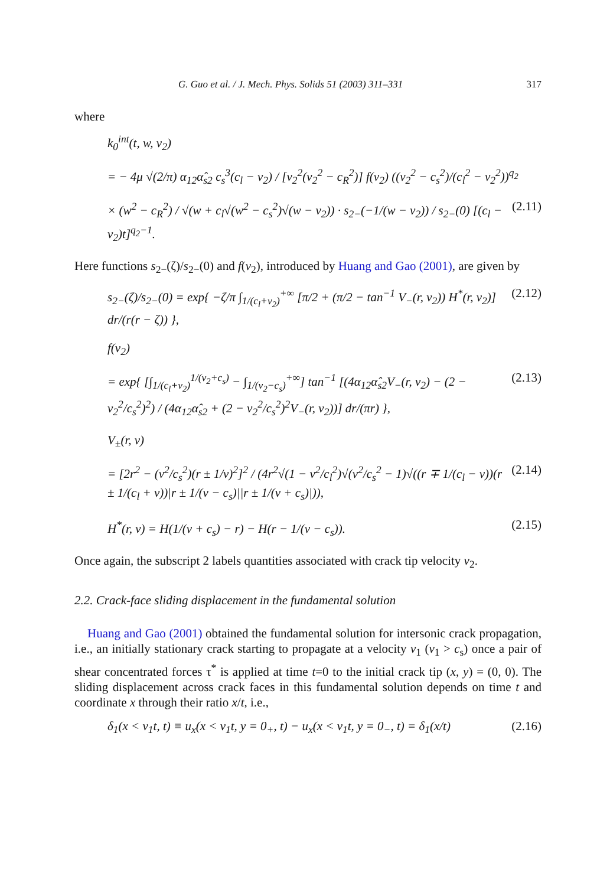G. Guo et al. / J. Mech. Phys. Solids 51 (2003) 311–331 317
where
k<sub>0</sub><sup>int</sup>(t, w, v<sub>2</sub>)
= − 4μ √(2/π) α<sub>12</sub>α̂<sub>s2</sub> c<sub>s</sub><sup>3</sup>(c<sub>l</sub> − v<sub>2</sub>) / [v<sub>2</sub><sup>2</sup>(v<sub>2</sub><sup>2</sup> − c<sub>R</sub><sup>2</sup>)] f(v<sub>2</sub>) ((v<sub>2</sub><sup>2</sup> − c<sub>s</sub><sup>2</sup>)/(c<sub>l</sub><sup>2</sup> − v<sub>2</sub><sup>2</sup>))<sup>q<sub>2</sub></sup>
× (w<sup>2</sup> − c<sub>R</sub><sup>2</sup>) / √(w + c<sub>l</sub>√(w<sup>2</sup> − c<sub>s</sub><sup>2</sup>)√(w − v<sub>2</sub>)) · s<sub>2−</sub>(−1/(w − v<sub>2</sub>)) / s<sub>2−</sub>(0) [(c<sub>l</sub> − v<sub>2</sub>)t]<sup>q<sub>2</sub>−1</sup>. (2.11)
Here functions s<sub>2−</sub>(ζ)/s<sub>2−</sub>(0) and f(v<sub>2</sub>), introduced by Huang and Gao (2001), are given by
s<sub>2−</sub>(ζ)/s<sub>2−</sub>(0) = exp{ −ζ/π ∫<sub>1/(c<sub>l</sub>+v<sub>2</sub>)</sub><sup>+∞</sup> [π/2 + (π/2 − tan<sup>−1</sup> V<sub>−</sub>(r, v<sub>2</sub>)) H<sup>*</sup>(r, v<sub>2</sub>)] dr/(r(r − ζ)) }, (2.12)
f(v<sub>2</sub>)
= exp{ [∫<sub>1/(c<sub>l</sub>+v<sub>2</sub>)</sub><sup>1/(v<sub>2</sub>+c<sub>s</sub>)</sup> − ∫<sub>1/(v<sub>2</sub>−c<sub>s</sub>)</sub><sup>+∞</sup>] tan<sup>−1</sup> [(4α<sub>12</sub>α̂<sub>s2</sub>V<sub>−</sub>(r, v<sub>2</sub>) − (2 − v<sub>2</sub><sup>2</sup>/c<sub>s</sub><sup>2</sup>)<sup>2</sup>) / (4α<sub>12</sub>α̂<sub>s2</sub> + (2 − v<sub>2</sub><sup>2</sup>/c<sub>s</sub><sup>2</sup>)<sup>2</sup>V<sub>−</sub>(r, v<sub>2</sub>))] dr/(πr) }, (2.13)
V<sub>±</sub>(r, v)
= [2r<sup>2</sup> − (v<sup>2</sup>/c<sub>s</sub><sup>2</sup>)(r ± 1/v)<sup>2</sup>]<sup>2</sup> / (4r<sup>2</sup>√(1 − v<sup>2</sup>/c<sub>l</sub><sup>2</sup>)√(v<sup>2</sup>/c<sub>s</sub><sup>2</sup> − 1)√((r ∓ 1/(c<sub>l</sub> − v))(r ± 1/(c<sub>l</sub> + v))|r ± 1/(v − c<sub>s</sub>)||r ± 1/(v + c<sub>s</sub>)|)), (2.14)
H<sup>*</sup>(r, v) = H(1/(v + c<sub>s</sub>) − r) − H(r − 1/(v − c<sub>s</sub>)). (2.15)
Once again, the subscript 2 labels quantities associated with crack tip velocity v<sub>2</sub>.
2.2. Crack-face sliding displacement in the fundamental solution
Huang and Gao (2001) obtained the fundamental solution for intersonic crack propagation, i.e., an initially stationary crack starting to propagate at a velocity v<sub>1</sub> (v<sub>1</sub> > c<sub>s</sub>) once a pair of shear concentrated forces τ<sup>*</sup> is applied at time t=0 to the initial crack tip (x, y) = (0, 0). The sliding displacement across crack faces in this fundamental solution depends on time t and coordinate x through their ratio x/t, i.e.,
δ<sub>1</sub>(x < v<sub>1</sub>t, t) ≡ u<sub>x</sub>(x < v<sub>1</sub>t, y = 0<sub>+</sub>, t) − u<sub>x</sub>(x < v<sub>1</sub>t, y = 0<sub>−</sub>, t) = δ<sub>1</sub>(x/t) (2.16)